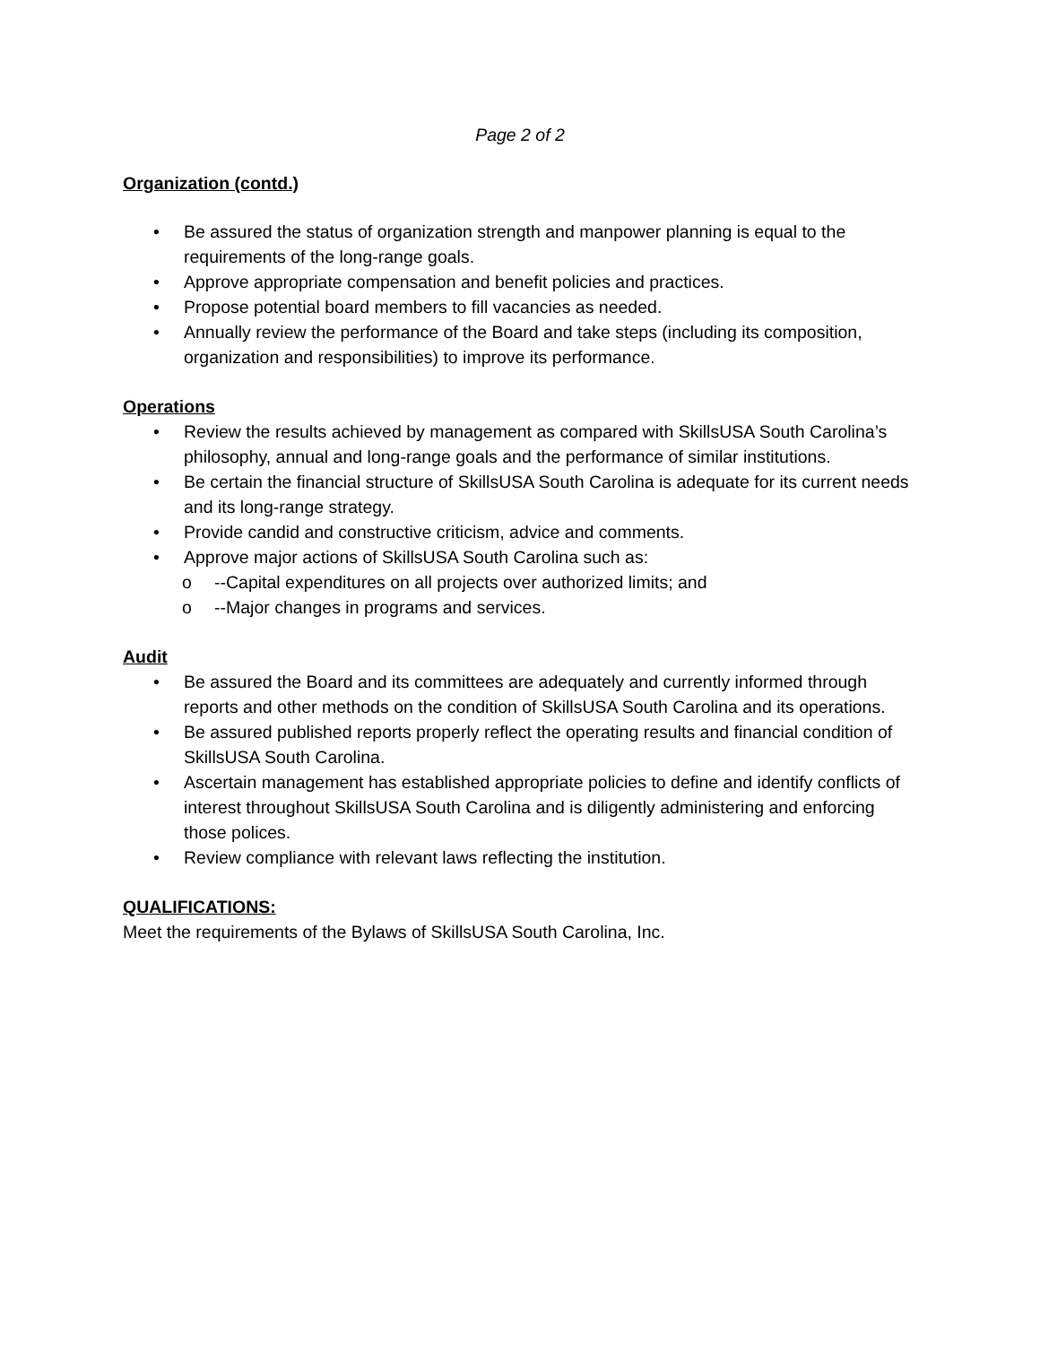Page 2 of 2
Organization (contd.)
• Be assured the status of organization strength and manpower planning is equal to the requirements of the long-range goals.
• Approve appropriate compensation and benefit policies and practices.
• Propose potential board members to fill vacancies as needed.
• Annually review the performance of the Board and take steps (including its composition, organization and responsibilities) to improve its performance.
Operations
• Review the results achieved by management as compared with SkillsUSA South Carolina’s philosophy, annual and long-range goals and the performance of similar institutions.
• Be certain the financial structure of SkillsUSA South Carolina is adequate for its current needs and its long-range strategy.
• Provide candid and constructive criticism, advice and comments.
• Approve major actions of SkillsUSA South Carolina such as:
o --Capital expenditures on all projects over authorized limits; and
o --Major changes in programs and services.
Audit
• Be assured the Board and its committees are adequately and currently informed through reports and other methods on the condition of SkillsUSA South Carolina and its operations.
• Be assured published reports properly reflect the operating results and financial condition of SkillsUSA South Carolina.
• Ascertain management has established appropriate policies to define and identify conflicts of interest throughout SkillsUSA South Carolina and is diligently administering and enforcing those polices.
• Review compliance with relevant laws reflecting the institution.
QUALIFICATIONS:
Meet the requirements of the Bylaws of SkillsUSA South Carolina, Inc.